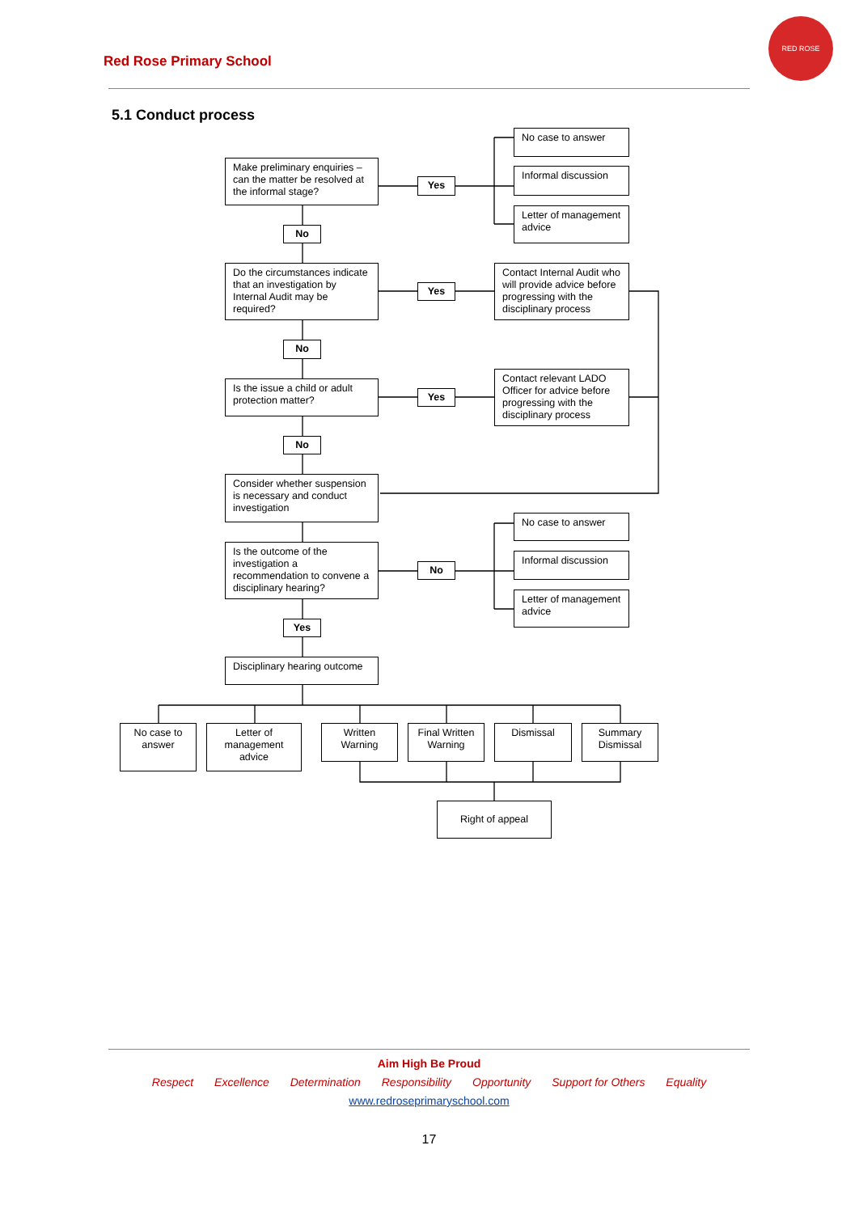Red Rose Primary School
RED ROSE
5.1 Conduct process
Make preliminary enquiries – can the matter be resolved at the informal stage?
Yes
No case to answer
Informal discussion
Letter of management advice
No
Do the circumstances indicate that an investigation by Internal Audit may be required?
Yes
Contact Internal Audit who will provide advice before progressing with the disciplinary process
No
Is the issue a child or adult protection matter?
Yes
Contact relevant LADO Officer for advice before progressing with the disciplinary process
No
Consider whether suspension is necessary and conduct investigation
Is the outcome of the investigation a recommendation to convene a disciplinary hearing?
No
No case to answer
Informal discussion
Letter of management advice
Yes
Disciplinary hearing outcome
No case to answer
Letter of management advice
Written Warning
Final Written Warning
Dismissal
Summary Dismissal
Right of appeal
Aim High Be Proud
Respect Excellence Determination Responsibility Opportunity Support for Others Equality
www.redroseprimaryschool.com
17